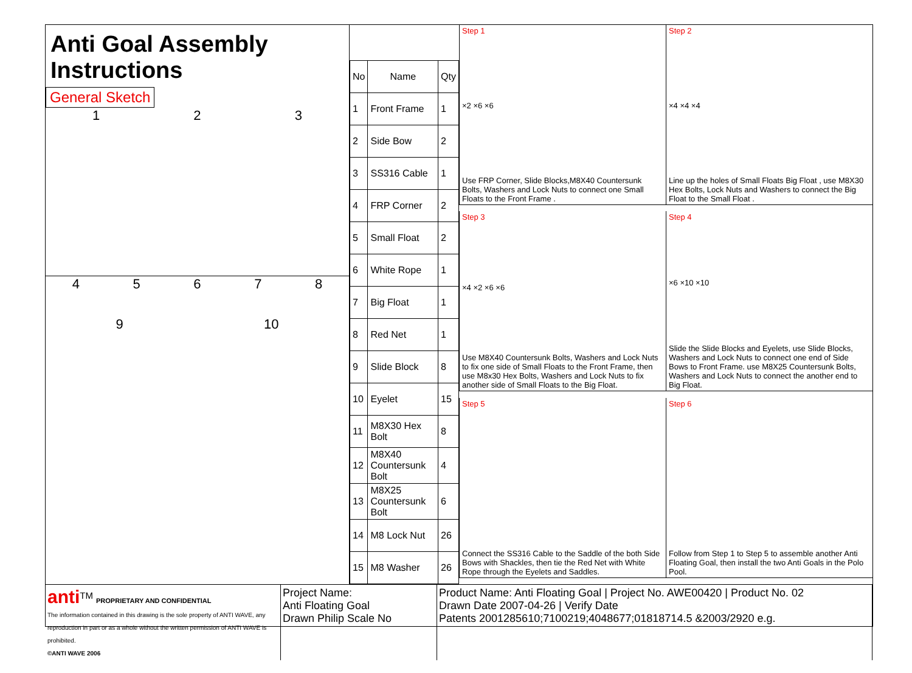Anti Goal Assembly Instructions
General Sketch
123
45678
9 10
| No | Name | Qty |
| --- | --- | --- |
| 1 | Front Frame | 1 |
| 2 | Side Bow | 2 |
| 3 | SS316 Cable | 1 |
| 4 | FRP Corner | 2 |
| 5 | Small Float | 2 |
| 6 | White Rope | 1 |
| 7 | Big Float | 1 |
| 8 | Red Net | 1 |
| 9 | Slide Block | 8 |
| 10 | Eyelet | 15 |
| 11 | M8X30 Hex Bolt | 8 |
| 12 | M8X40 Countersunk Bolt | 4 |
| 13 | M8X25 Countersunk Bolt | 6 |
| 14 | M8 Lock Nut | 26 |
| 15 | M8 Washer | 26 |
Step 1
×2 ×6 ×6
Use FRP Corner, Slide Blocks,M8X40 Countersunk Bolts, Washers and Lock Nuts to connect one Small Floats to the Front Frame .
Step 2
×4 ×4 ×4
Line up the holes of Small Floats Big Float , use M8X30 Hex Bolts, Lock Nuts and Washers to connect the Big Float to the Small Float .
Step 3
×4 ×2 ×6 ×6
Use M8X40 Countersunk Bolts, Washers and Lock Nuts to fix one side of Small Floats to the Front Frame, then use M8x30 Hex Bolts, Washers and Lock Nuts to fix another side of Small Floats to the Big Float.
Step 4
×6 ×10 ×10
Slide the Slide Blocks and Eyelets, use Slide Blocks, Washers and Lock Nuts to connect one end of Side Bows to Front Frame. use M8X25 Countersunk Bolts, Washers and Lock Nuts to connect the another end to Big Float.
Step 5
Connect the SS316 Cable to the Saddle of the both Side Bows with Shackles, then tie the Red Net with White Rope through the Eyelets and Saddles.
Step 6
Follow from Step 1 to Step 5 to assemble another Anti Floating Goal, then install the two Anti Goals in the Polo Pool.
anti<sup>TM</sup> PROPRIETARY AND CONFIDENTIAL
The information contained in this drawing is the sole property of ANTI WAVE, any reproduction in part or as a whole without the written permission of ANTI WAVE is prohibited.
©ANTI WAVE 2006
Project Name:
Anti Floating Goal
Drawn Philip Scale No
Product Name: Anti Floating Goal | Project No. AWE00420 | Product No. 02
Drawn Date 2007-04-26 | Verify Date
Patents 2001285610;7100219;4048677;01818714.5 &2003/2920 e.g.